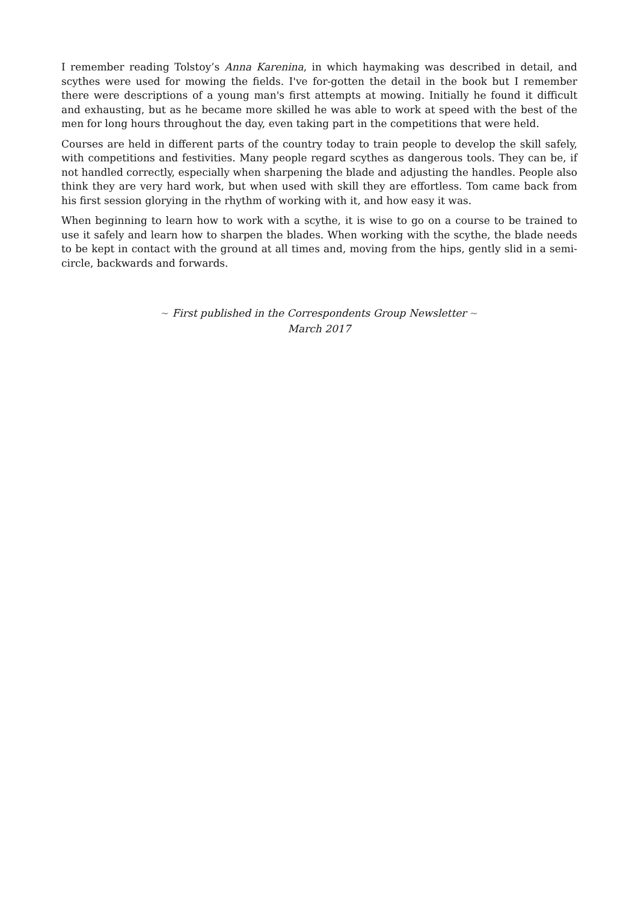I remember reading Tolstoy’s Anna Karenina, in which haymaking was described in detail, and scythes were used for mowing the fields. I've for-gotten the detail in the book but I remember there were descriptions of a young man's first attempts at mowing. Initially he found it difficult and exhausting, but as he became more skilled he was able to work at speed with the best of the men for long hours throughout the day, even taking part in the competitions that were held.
Courses are held in different parts of the country today to train people to develop the skill safely, with competitions and festivities. Many people regard scythes as dangerous tools. They can be, if not handled correctly, especially when sharpening the blade and adjusting the handles. People also think they are very hard work, but when used with skill they are effortless. Tom came back from his first session glorying in the rhythm of working with it, and how easy it was.
When beginning to learn how to work with a scythe, it is wise to go on a course to be trained to use it safely and learn how to sharpen the blades. When working with the scythe, the blade needs to be kept in contact with the ground at all times and, moving from the hips, gently slid in a semi-circle, backwards and forwards.
~ First published in the Correspondents Group Newsletter ~
March 2017